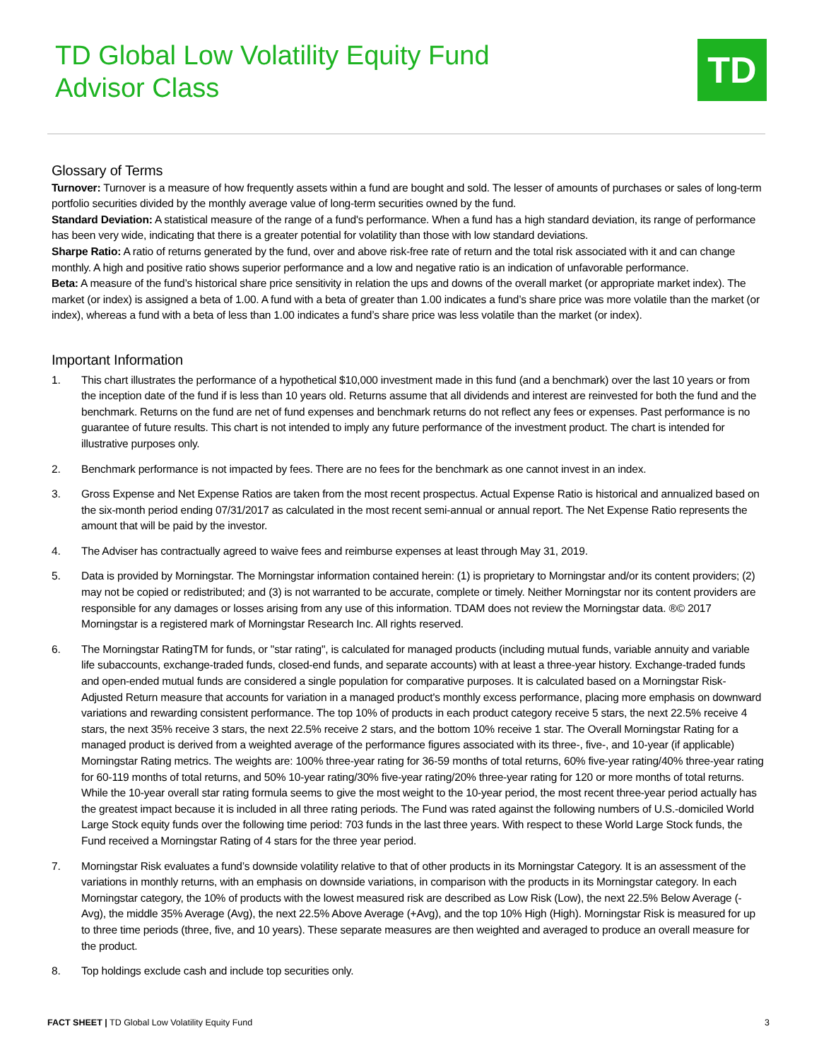TD Global Low Volatility Equity Fund
Advisor Class
TD
Glossary of Terms
Turnover: Turnover is a measure of how frequently assets within a fund are bought and sold. The lesser of amounts of purchases or sales of long-term portfolio securities divided by the monthly average value of long-term securities owned by the fund.
Standard Deviation: A statistical measure of the range of a fund's performance. When a fund has a high standard deviation, its range of performance has been very wide, indicating that there is a greater potential for volatility than those with low standard deviations.
Sharpe Ratio: A ratio of returns generated by the fund, over and above risk-free rate of return and the total risk associated with it and can change monthly. A high and positive ratio shows superior performance and a low and negative ratio is an indication of unfavorable performance.
Beta: A measure of the fund’s historical share price sensitivity in relation the ups and downs of the overall market (or appropriate market index). The market (or index) is assigned a beta of 1.00. A fund with a beta of greater than 1.00 indicates a fund’s share price was more volatile than the market (or index), whereas a fund with a beta of less than 1.00 indicates a fund’s share price was less volatile than the market (or index).
Important Information
1. This chart illustrates the performance of a hypothetical $10,000 investment made in this fund (and a benchmark) over the last 10 years or from the inception date of the fund if is less than 10 years old. Returns assume that all dividends and interest are reinvested for both the fund and the benchmark. Returns on the fund are net of fund expenses and benchmark returns do not reflect any fees or expenses. Past performance is no guarantee of future results. This chart is not intended to imply any future performance of the investment product. The chart is intended for illustrative purposes only.
2. Benchmark performance is not impacted by fees. There are no fees for the benchmark as one cannot invest in an index.
3. Gross Expense and Net Expense Ratios are taken from the most recent prospectus. Actual Expense Ratio is historical and annualized based on the six-month period ending 07/31/2017 as calculated in the most recent semi-annual or annual report. The Net Expense Ratio represents the amount that will be paid by the investor.
4. The Adviser has contractually agreed to waive fees and reimburse expenses at least through May 31, 2019.
5. Data is provided by Morningstar. The Morningstar information contained herein: (1) is proprietary to Morningstar and/or its content providers; (2) may not be copied or redistributed; and (3) is not warranted to be accurate, complete or timely. Neither Morningstar nor its content providers are responsible for any damages or losses arising from any use of this information. TDAM does not review the Morningstar data. ®© 2017 Morningstar is a registered mark of Morningstar Research Inc. All rights reserved.
6. The Morningstar RatingTM for funds, or "star rating", is calculated for managed products (including mutual funds, variable annuity and variable life subaccounts, exchange-traded funds, closed-end funds, and separate accounts) with at least a three-year history. Exchange-traded funds and open-ended mutual funds are considered a single population for comparative purposes. It is calculated based on a Morningstar Risk-Adjusted Return measure that accounts for variation in a managed product's monthly excess performance, placing more emphasis on downward variations and rewarding consistent performance. The top 10% of products in each product category receive 5 stars, the next 22.5% receive 4 stars, the next 35% receive 3 stars, the next 22.5% receive 2 stars, and the bottom 10% receive 1 star. The Overall Morningstar Rating for a managed product is derived from a weighted average of the performance figures associated with its three-, five-, and 10-year (if applicable) Morningstar Rating metrics. The weights are: 100% three-year rating for 36-59 months of total returns, 60% five-year rating/40% three-year rating for 60-119 months of total returns, and 50% 10-year rating/30% five-year rating/20% three-year rating for 120 or more months of total returns. While the 10-year overall star rating formula seems to give the most weight to the 10-year period, the most recent three-year period actually has the greatest impact because it is included in all three rating periods. The Fund was rated against the following numbers of U.S.-domiciled World Large Stock equity funds over the following time period: 703 funds in the last three years. With respect to these World Large Stock funds, the Fund received a Morningstar Rating of 4 stars for the three year period.
7. Morningstar Risk evaluates a fund’s downside volatility relative to that of other products in its Morningstar Category. It is an assessment of the variations in monthly returns, with an emphasis on downside variations, in comparison with the products in its Morningstar category. In each Morningstar category, the 10% of products with the lowest measured risk are described as Low Risk (Low), the next 22.5% Below Average (-Avg), the middle 35% Average (Avg), the next 22.5% Above Average (+Avg), and the top 10% High (High). Morningstar Risk is measured for up to three time periods (three, five, and 10 years). These separate measures are then weighted and averaged to produce an overall measure for the product.
8. Top holdings exclude cash and include top securities only.
FACT SHEET | TD Global Low Volatility Equity Fund 3